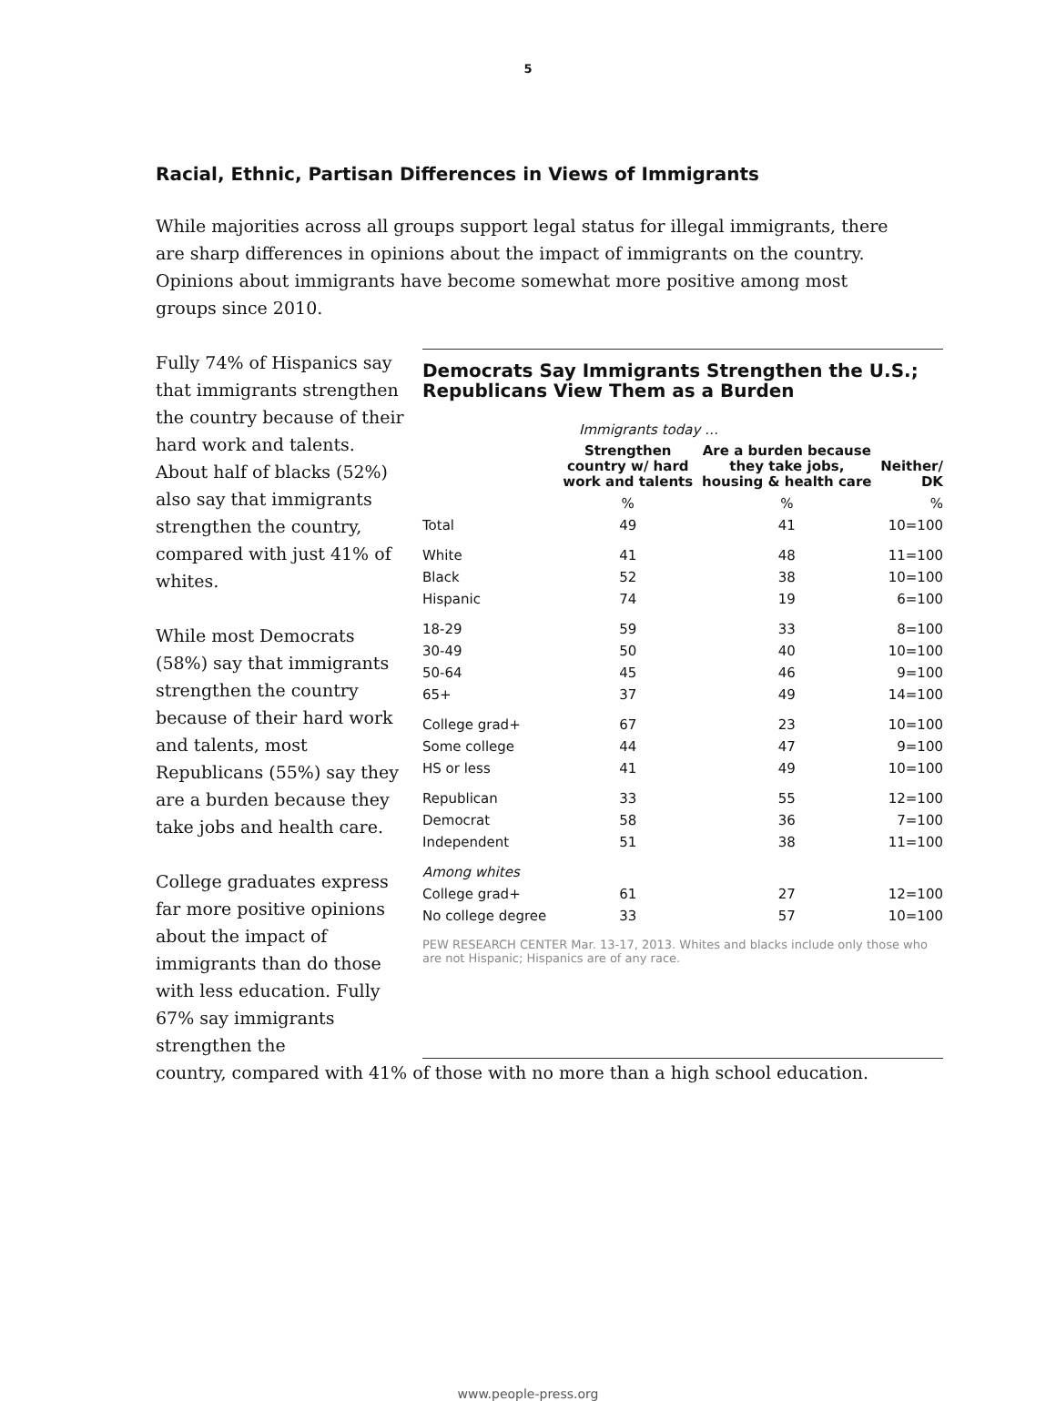5
Racial, Ethnic, Partisan Differences in Views of Immigrants
While majorities across all groups support legal status for illegal immigrants, there are sharp differences in opinions about the impact of immigrants on the country. Opinions about immigrants have become somewhat more positive among most groups since 2010.
Fully 74% of Hispanics say that immigrants strengthen the country because of their hard work and talents. About half of blacks (52%) also say that immigrants strengthen the country, compared with just 41% of whites.
While most Democrats (58%) say that immigrants strengthen the country because of their hard work and talents, most Republicans (55%) say they are a burden because they take jobs and health care.
College graduates express far more positive opinions about the impact of immigrants than do those with less education. Fully 67% say immigrants strengthen the
Democrats Say Immigrants Strengthen the U.S.; Republicans View Them as a Burden
| | Immigrants today … | | |
| | Strengthen country w/ hard work and talents | Are a burden because they take jobs, housing & health care | Neither/ DK |
| | % | % | % |
| Total | 49 | 41 | 10=100 |
| White | 41 | 48 | 11=100 |
| Black | 52 | 38 | 10=100 |
| Hispanic | 74 | 19 | 6=100 |
| 18-29 | 59 | 33 | 8=100 |
| 30-49 | 50 | 40 | 10=100 |
| 50-64 | 45 | 46 | 9=100 |
| 65+ | 37 | 49 | 14=100 |
| College grad+ | 67 | 23 | 10=100 |
| Some college | 44 | 47 | 9=100 |
| HS or less | 41 | 49 | 10=100 |
| Republican | 33 | 55 | 12=100 |
| Democrat | 58 | 36 | 7=100 |
| Independent | 51 | 38 | 11=100 |
| Among whites | | | |
| College grad+ | 61 | 27 | 12=100 |
| No college degree | 33 | 57 | 10=100 |
PEW RESEARCH CENTER Mar. 13-17, 2013. Whites and blacks include only those who are not Hispanic; Hispanics are of any race.
country, compared with 41% of those with no more than a high school education.
www.people-press.org